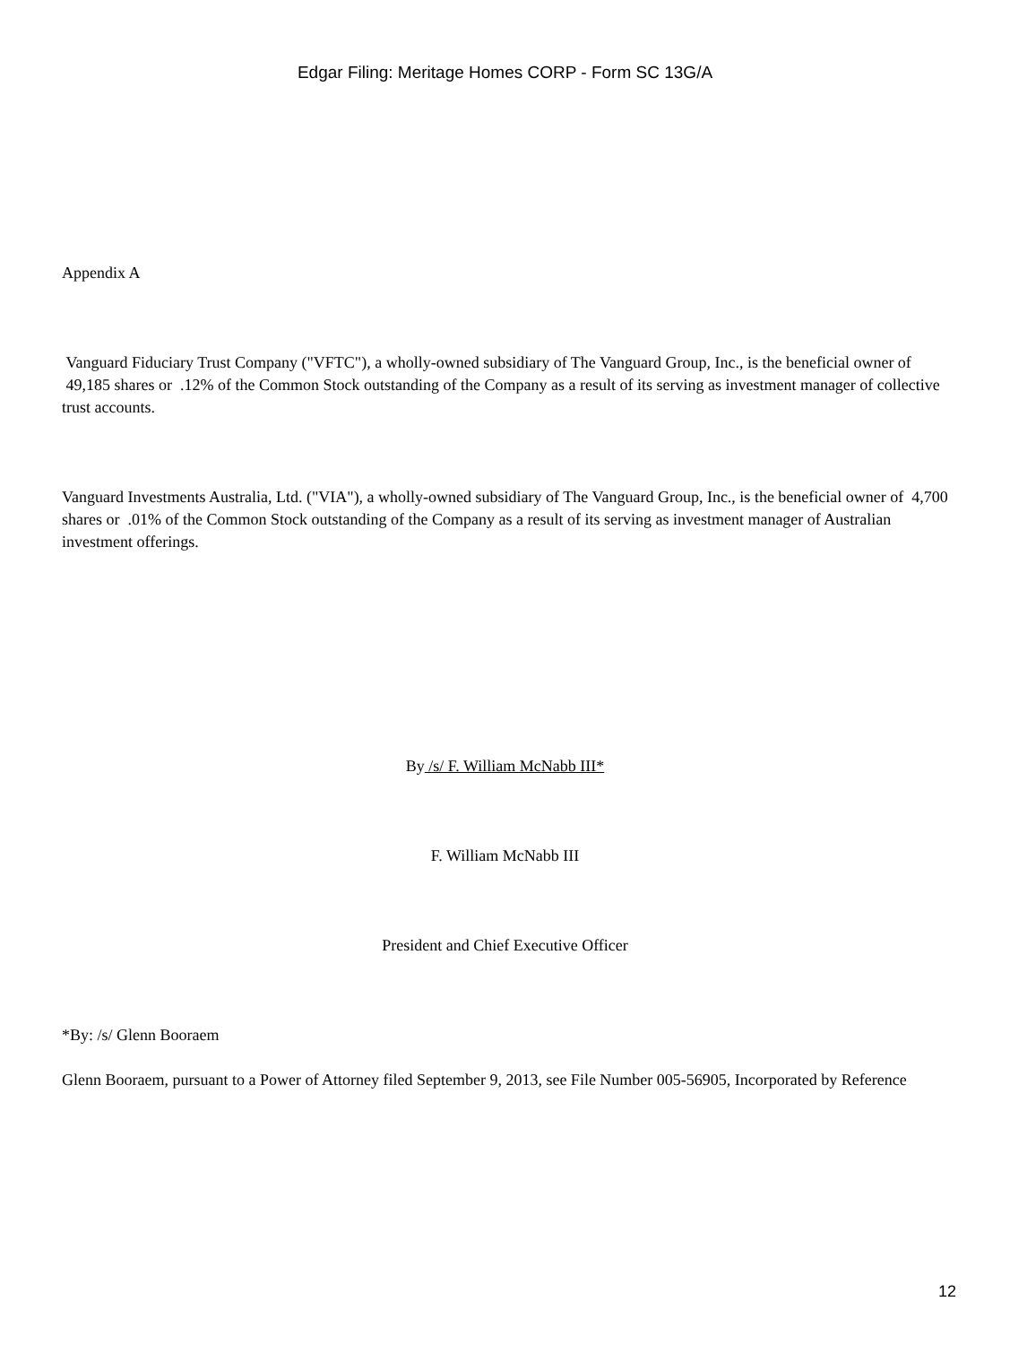Edgar Filing: Meritage Homes CORP - Form SC 13G/A
Appendix A
Vanguard Fiduciary Trust Company ("VFTC"), a wholly-owned subsidiary of The Vanguard Group, Inc., is the beneficial owner of 49,185 shares or .12% of the Common Stock outstanding of the Company as a result of its serving as investment manager of collective trust accounts.
Vanguard Investments Australia, Ltd. ("VIA"), a wholly-owned subsidiary of The Vanguard Group, Inc., is the beneficial owner of 4,700 shares or .01% of the Common Stock outstanding of the Company as a result of its serving as investment manager of Australian investment offerings.
By /s/ F. William McNabb III*
F. William McNabb III
President and Chief Executive Officer
*By: /s/ Glenn Booraem
Glenn Booraem, pursuant to a Power of Attorney filed September 9, 2013, see File Number 005-56905, Incorporated by Reference
12